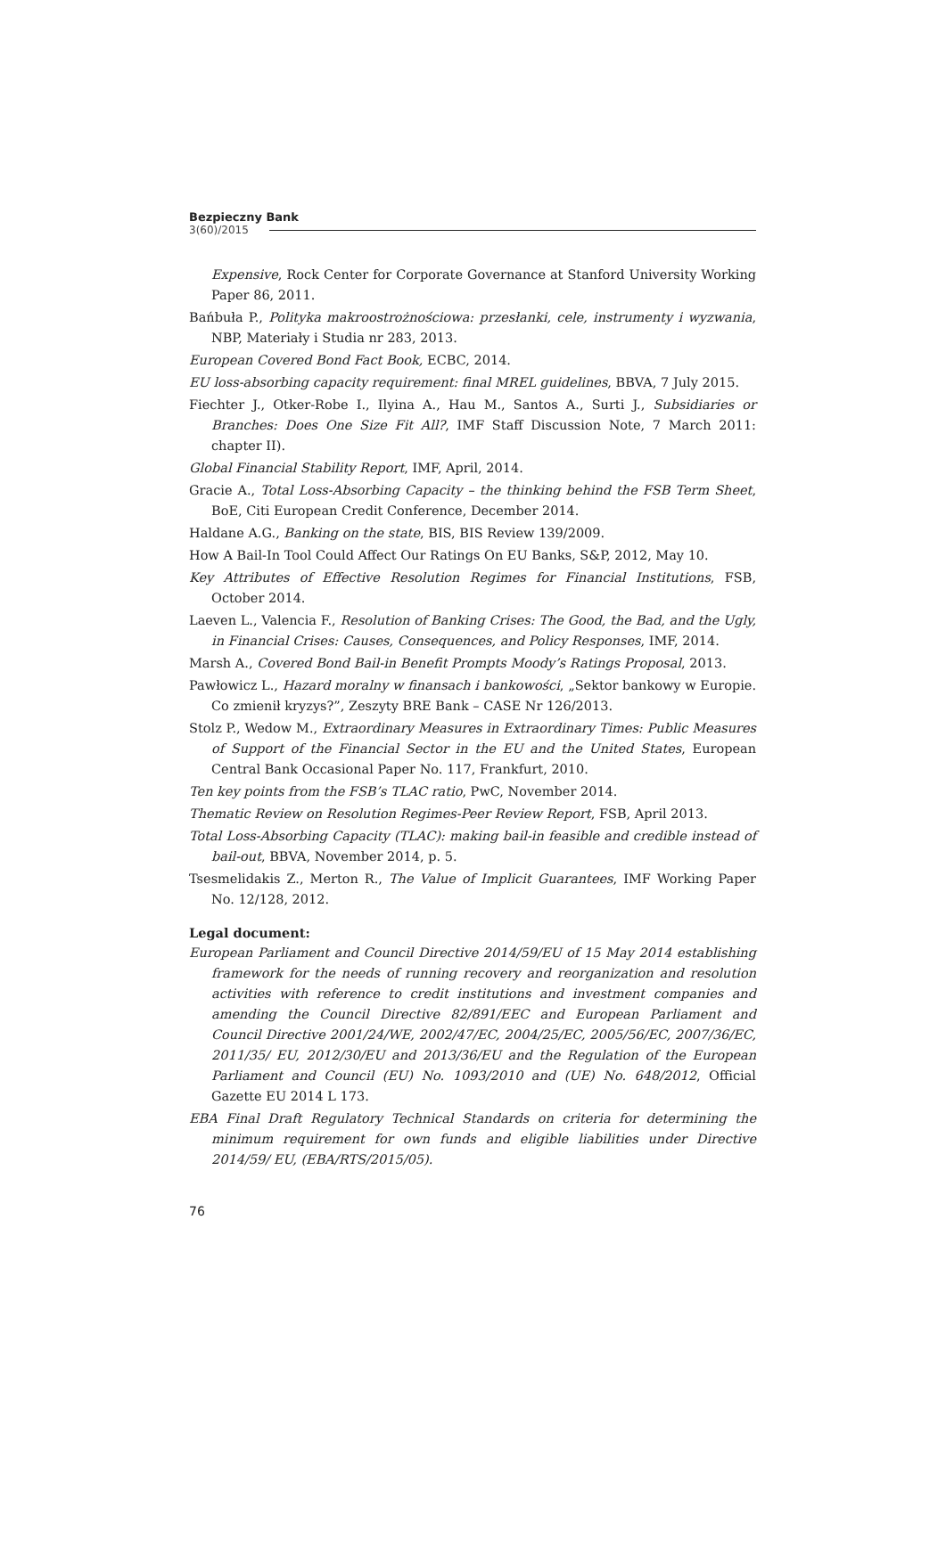Bezpieczny Bank
3(60)/2015
Expensive, Rock Center for Corporate Governance at Stanford University Working Paper 86, 2011.
Bańbuła P., Polityka makroostrożnościowa: przesłanki, cele, instrumenty i wyzwania, NBP, Materiały i Studia nr 283, 2013.
European Covered Bond Fact Book, ECBC, 2014.
EU loss-absorbing capacity requirement: final MREL guidelines, BBVA, 7 July 2015.
Fiechter J., Otker-Robe I., Ilyina A., Hau M., Santos A., Surti J., Subsidiaries or Branches: Does One Size Fit All?, IMF Staff Discussion Note, 7 March 2011: chapter II).
Global Financial Stability Report, IMF, April, 2014.
Gracie A., Total Loss-Absorbing Capacity – the thinking behind the FSB Term Sheet, BoE, Citi European Credit Conference, December 2014.
Haldane A.G., Banking on the state, BIS, BIS Review 139/2009.
How A Bail-In Tool Could Affect Our Ratings On EU Banks, S&P, 2012, May 10.
Key Attributes of Effective Resolution Regimes for Financial Institutions, FSB, October 2014.
Laeven L., Valencia F., Resolution of Banking Crises: The Good, the Bad, and the Ugly, in Financial Crises: Causes, Consequences, and Policy Responses, IMF, 2014.
Marsh A., Covered Bond Bail-in Benefit Prompts Moody’s Ratings Proposal, 2013.
Pawłowicz L., Hazard moralny w finansach i bankowości, „Sektor bankowy w Europie. Co zmienił kryzys?”, Zeszyty BRE Bank – CASE Nr 126/2013.
Stolz P., Wedow M., Extraordinary Measures in Extraordinary Times: Public Measures of Support of the Financial Sector in the EU and the United States, European Central Bank Occasional Paper No. 117, Frankfurt, 2010.
Ten key points from the FSB’s TLAC ratio, PwC, November 2014.
Thematic Review on Resolution Regimes-Peer Review Report, FSB, April 2013.
Total Loss-Absorbing Capacity (TLAC): making bail-in feasible and credible instead of bail-out, BBVA, November 2014, p. 5.
Tsesmelidakis Z., Merton R., The Value of Implicit Guarantees, IMF Working Paper No. 12/128, 2012.
Legal document:
European Parliament and Council Directive 2014/59/EU of 15 May 2014 establishing framework for the needs of running recovery and reorganization and resolution activities with reference to credit institutions and investment companies and amending the Council Directive 82/891/EEC and European Parliament and Council Directive 2001/24/WE, 2002/47/EC, 2004/25/EC, 2005/56/EC, 2007/36/EC, 2011/35/ EU, 2012/30/EU and 2013/36/EU and the Regulation of the European Parliament and Council (EU) No. 1093/2010 and (UE) No. 648/2012, Official Gazette EU 2014 L 173.
EBA Final Draft Regulatory Technical Standards on criteria for determining the minimum requirement for own funds and eligible liabilities under Directive 2014/59/ EU, (EBA/RTS/2015/05).
76